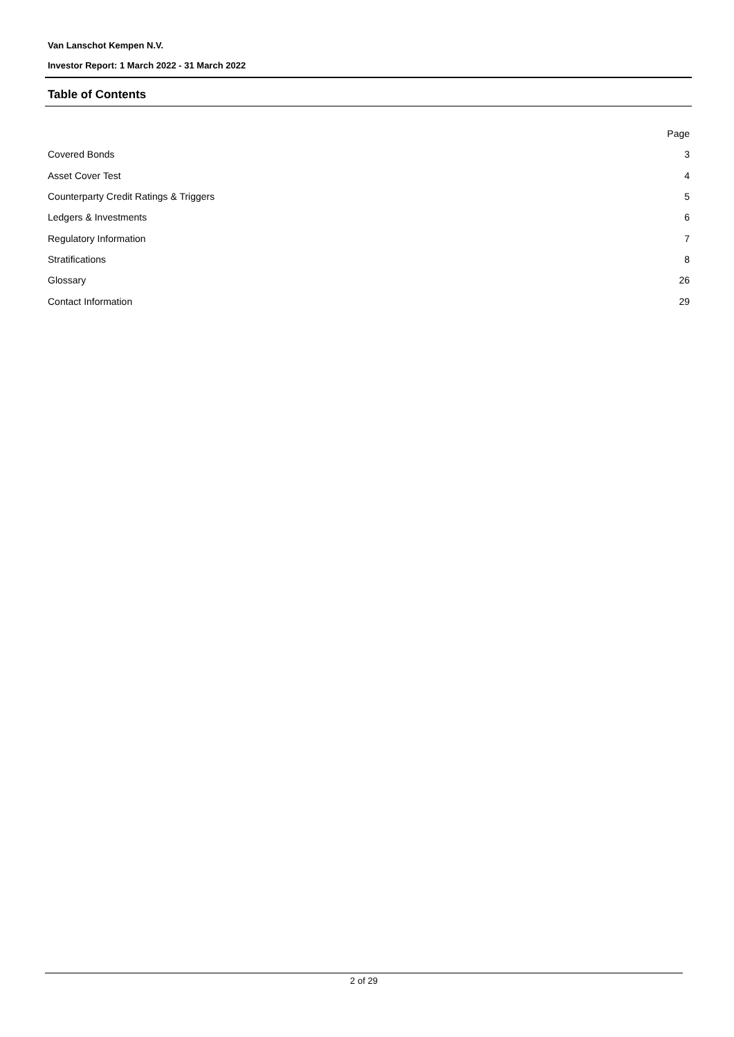Van Lanschot Kempen N.V.
Investor Report: 1 March 2022 - 31 March 2022
Table of Contents
| | Page |
| --- | --- |
| Covered Bonds | 3 |
| Asset Cover Test | 4 |
| Counterparty Credit Ratings & Triggers | 5 |
| Ledgers & Investments | 6 |
| Regulatory Information | 7 |
| Stratifications | 8 |
| Glossary | 26 |
| Contact Information | 29 |
2 of 29